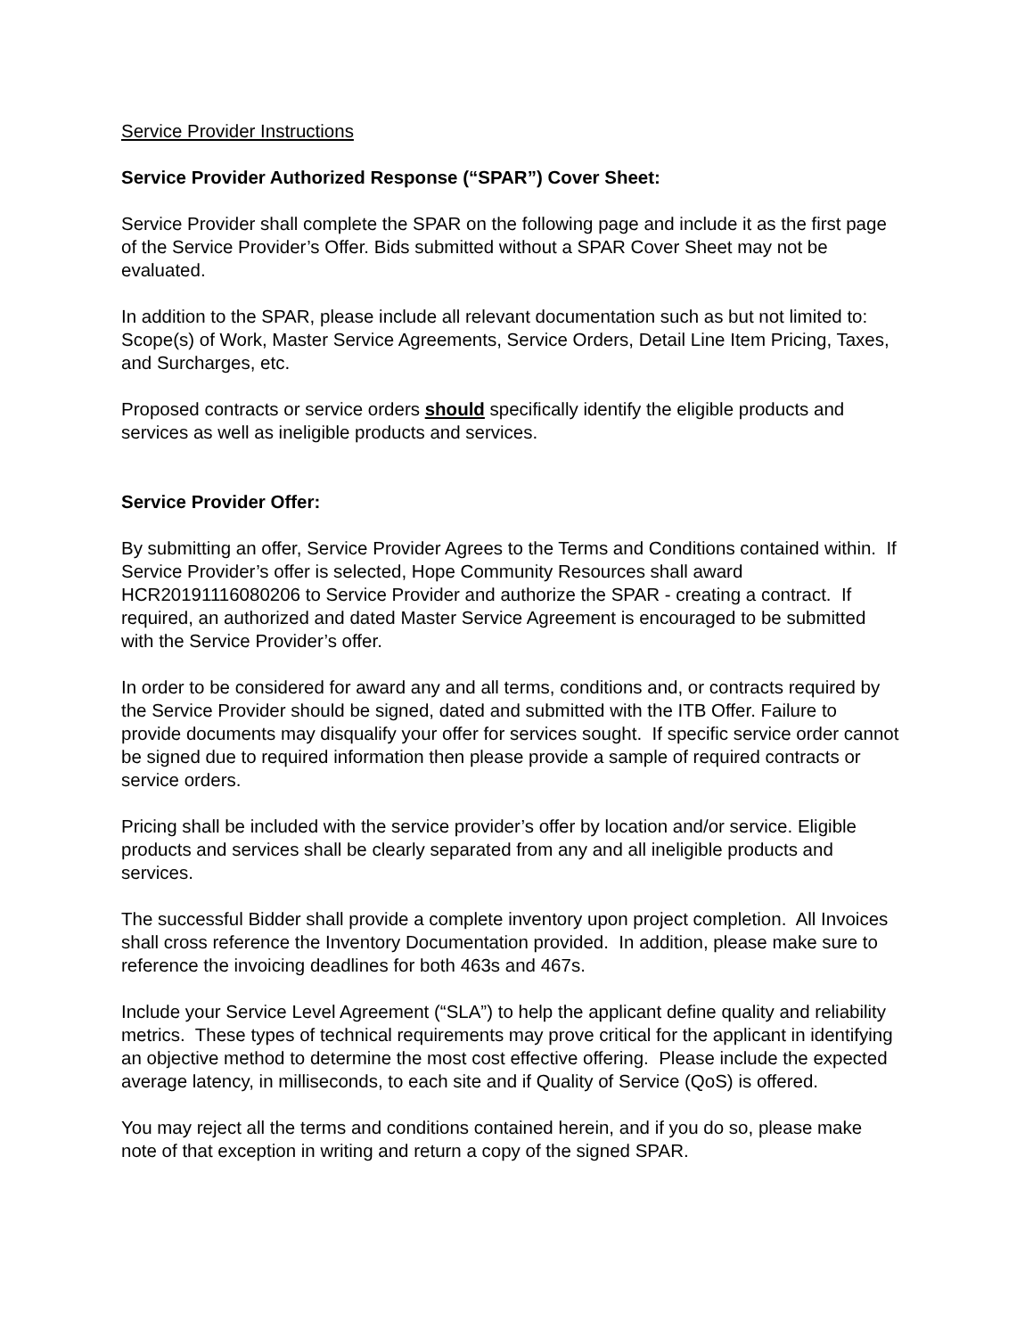Service Provider Instructions
Service Provider Authorized Response (“SPAR”) Cover Sheet:
Service Provider shall complete the SPAR on the following page and include it as the first page of the Service Provider’s Offer. Bids submitted without a SPAR Cover Sheet may not be evaluated.
In addition to the SPAR, please include all relevant documentation such as but not limited to: Scope(s) of Work, Master Service Agreements, Service Orders, Detail Line Item Pricing, Taxes, and Surcharges, etc.
Proposed contracts or service orders should specifically identify the eligible products and services as well as ineligible products and services.
Service Provider Offer:
By submitting an offer, Service Provider Agrees to the Terms and Conditions contained within. If Service Provider’s offer is selected, Hope Community Resources shall award HCR20191116080206 to Service Provider and authorize the SPAR - creating a contract. If required, an authorized and dated Master Service Agreement is encouraged to be submitted with the Service Provider’s offer.
In order to be considered for award any and all terms, conditions and, or contracts required by the Service Provider should be signed, dated and submitted with the ITB Offer. Failure to provide documents may disqualify your offer for services sought. If specific service order cannot be signed due to required information then please provide a sample of required contracts or service orders.
Pricing shall be included with the service provider’s offer by location and/or service. Eligible products and services shall be clearly separated from any and all ineligible products and services.
The successful Bidder shall provide a complete inventory upon project completion. All Invoices shall cross reference the Inventory Documentation provided. In addition, please make sure to reference the invoicing deadlines for both 463s and 467s.
Include your Service Level Agreement (“SLA”) to help the applicant define quality and reliability metrics. These types of technical requirements may prove critical for the applicant in identifying an objective method to determine the most cost effective offering. Please include the expected average latency, in milliseconds, to each site and if Quality of Service (QoS) is offered.
You may reject all the terms and conditions contained herein, and if you do so, please make note of that exception in writing and return a copy of the signed SPAR.